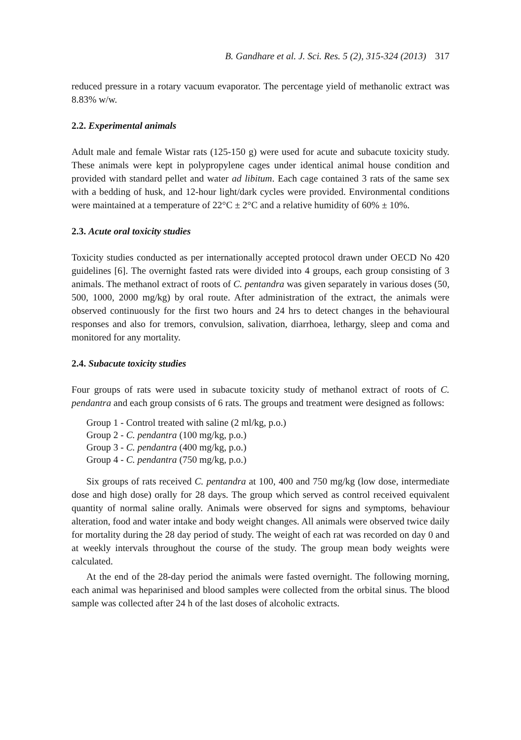B. Gandhare et al. J. Sci. Res. 5 (2), 315-324 (2013) 317
reduced pressure in a rotary vacuum evaporator. The percentage yield of methanolic extract was 8.83% w/w.
2.2. Experimental animals
Adult male and female Wistar rats (125-150 g) were used for acute and subacute toxicity study. These animals were kept in polypropylene cages under identical animal house condition and provided with standard pellet and water ad libitum. Each cage contained 3 rats of the same sex with a bedding of husk, and 12-hour light/dark cycles were provided. Environmental conditions were maintained at a temperature of 22°C ± 2°C and a relative humidity of 60% ± 10%.
2.3. Acute oral toxicity studies
Toxicity studies conducted as per internationally accepted protocol drawn under OECD No 420 guidelines [6]. The overnight fasted rats were divided into 4 groups, each group consisting of 3 animals. The methanol extract of roots of C. pentandra was given separately in various doses (50, 500, 1000, 2000 mg/kg) by oral route. After administration of the extract, the animals were observed continuously for the first two hours and 24 hrs to detect changes in the behavioural responses and also for tremors, convulsion, salivation, diarrhoea, lethargy, sleep and coma and monitored for any mortality.
2.4. Subacute toxicity studies
Four groups of rats were used in subacute toxicity study of methanol extract of roots of C. pendantra and each group consists of 6 rats. The groups and treatment were designed as follows:
Group 1 - Control treated with saline (2 ml/kg, p.o.)
Group 2 - C. pendantra (100 mg/kg, p.o.)
Group 3 - C. pendantra (400 mg/kg, p.o.)
Group 4 - C. pendantra (750 mg/kg, p.o.)
Six groups of rats received C. pentandra at 100, 400 and 750 mg/kg (low dose, intermediate dose and high dose) orally for 28 days. The group which served as control received equivalent quantity of normal saline orally. Animals were observed for signs and symptoms, behaviour alteration, food and water intake and body weight changes. All animals were observed twice daily for mortality during the 28 day period of study. The weight of each rat was recorded on day 0 and at weekly intervals throughout the course of the study. The group mean body weights were calculated.
At the end of the 28-day period the animals were fasted overnight. The following morning, each animal was heparinised and blood samples were collected from the orbital sinus. The blood sample was collected after 24 h of the last doses of alcoholic extracts.